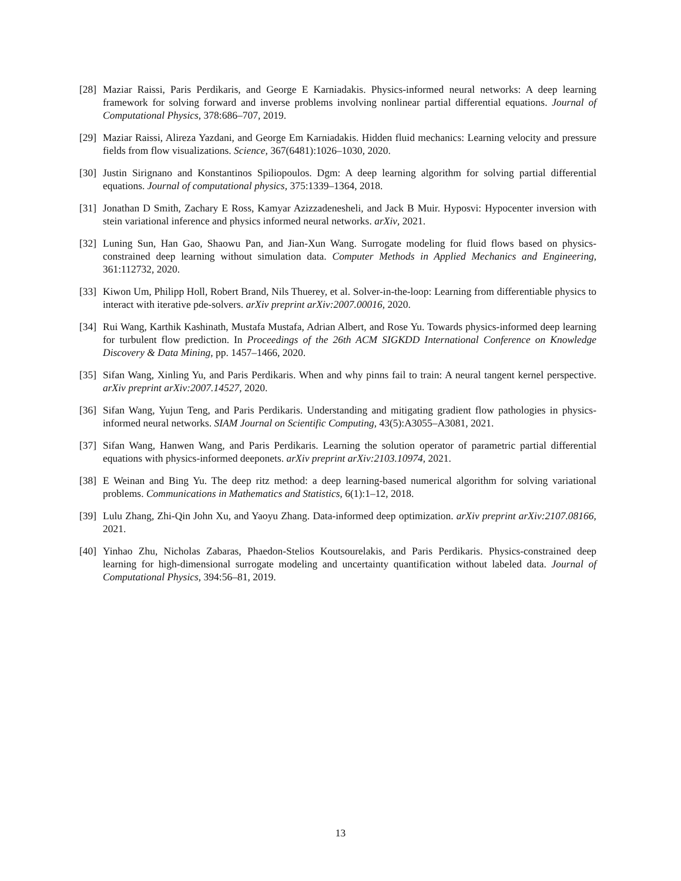[28] Maziar Raissi, Paris Perdikaris, and George E Karniadakis. Physics-informed neural networks: A deep learning framework for solving forward and inverse problems involving nonlinear partial differential equations. Journal of Computational Physics, 378:686–707, 2019.
[29] Maziar Raissi, Alireza Yazdani, and George Em Karniadakis. Hidden fluid mechanics: Learning velocity and pressure fields from flow visualizations. Science, 367(6481):1026–1030, 2020.
[30] Justin Sirignano and Konstantinos Spiliopoulos. Dgm: A deep learning algorithm for solving partial differential equations. Journal of computational physics, 375:1339–1364, 2018.
[31] Jonathan D Smith, Zachary E Ross, Kamyar Azizzadenesheli, and Jack B Muir. Hyposvi: Hypocenter inversion with stein variational inference and physics informed neural networks. arXiv, 2021.
[32] Luning Sun, Han Gao, Shaowu Pan, and Jian-Xun Wang. Surrogate modeling for fluid flows based on physics-constrained deep learning without simulation data. Computer Methods in Applied Mechanics and Engineering, 361:112732, 2020.
[33] Kiwon Um, Philipp Holl, Robert Brand, Nils Thuerey, et al. Solver-in-the-loop: Learning from differentiable physics to interact with iterative pde-solvers. arXiv preprint arXiv:2007.00016, 2020.
[34] Rui Wang, Karthik Kashinath, Mustafa Mustafa, Adrian Albert, and Rose Yu. Towards physics-informed deep learning for turbulent flow prediction. In Proceedings of the 26th ACM SIGKDD International Conference on Knowledge Discovery & Data Mining, pp. 1457–1466, 2020.
[35] Sifan Wang, Xinling Yu, and Paris Perdikaris. When and why pinns fail to train: A neural tangent kernel perspective. arXiv preprint arXiv:2007.14527, 2020.
[36] Sifan Wang, Yujun Teng, and Paris Perdikaris. Understanding and mitigating gradient flow pathologies in physics-informed neural networks. SIAM Journal on Scientific Computing, 43(5):A3055–A3081, 2021.
[37] Sifan Wang, Hanwen Wang, and Paris Perdikaris. Learning the solution operator of parametric partial differential equations with physics-informed deeponets. arXiv preprint arXiv:2103.10974, 2021.
[38] E Weinan and Bing Yu. The deep ritz method: a deep learning-based numerical algorithm for solving variational problems. Communications in Mathematics and Statistics, 6(1):1–12, 2018.
[39] Lulu Zhang, Zhi-Qin John Xu, and Yaoyu Zhang. Data-informed deep optimization. arXiv preprint arXiv:2107.08166, 2021.
[40] Yinhao Zhu, Nicholas Zabaras, Phaedon-Stelios Koutsourelakis, and Paris Perdikaris. Physics-constrained deep learning for high-dimensional surrogate modeling and uncertainty quantification without labeled data. Journal of Computational Physics, 394:56–81, 2019.
13